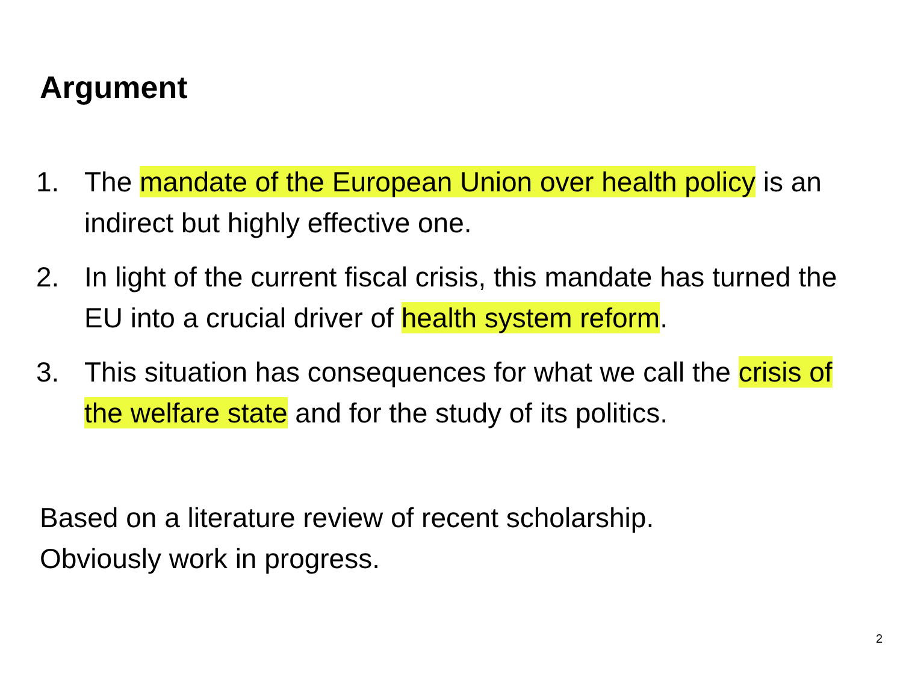Argument
1. The mandate of the European Union over health policy is an indirect but highly effective one.
2. In light of the current fiscal crisis, this mandate has turned the EU into a crucial driver of health system reform.
3. This situation has consequences for what we call the crisis of the welfare state and for the study of its politics.
Based on a literature review of recent scholarship.
Obviously work in progress.
2